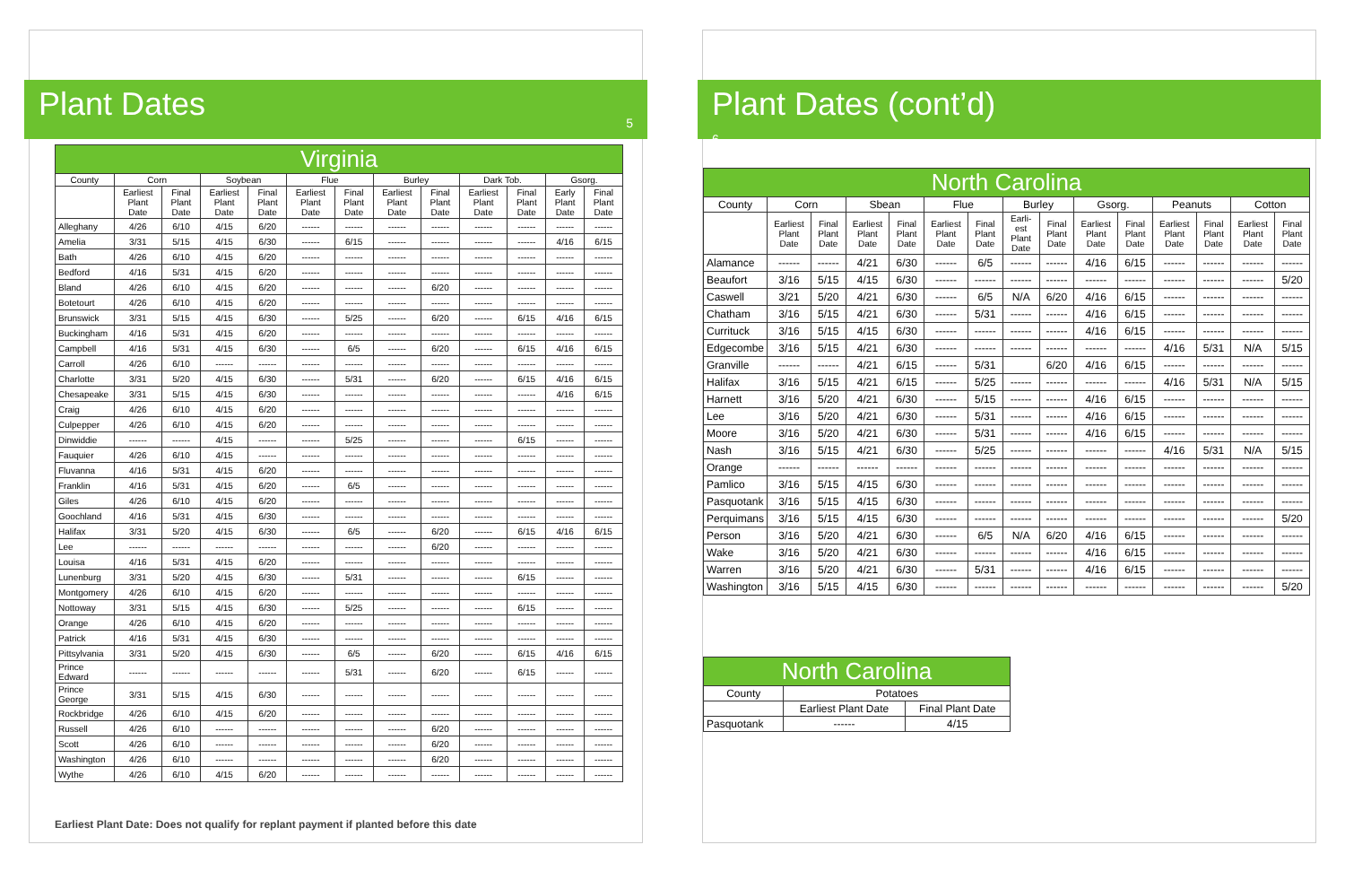Plant Dates 5
| Virginia | | | | | | | | | | | | |
| --- | --- | --- | --- | --- | --- | --- | --- | --- | --- | --- | --- | --- |
| County | Corn | | Soybean | | Flue | | Burley | | Dark Tob. | | Gsorg. | |
| | Earliest Plant Date | Final Plant Date | Earliest Plant Date | Final Plant Date | Earliest Plant Date | Final Plant Date | Earliest Plant Date | Final Plant Date | Earliest Plant Date | Final Plant Date | Early Plant Date | Final Plant Date |
| Alleghany | 4/26 | 6/10 | 4/15 | 6/20 | ------ | ------ | ------ | ------ | ------ | ------ | ------ | ------ |
| Amelia | 3/31 | 5/15 | 4/15 | 6/30 | ------ | 6/15 | ------ | ------ | ------ | ------ | 4/16 | 6/15 |
| Bath | 4/26 | 6/10 | 4/15 | 6/20 | ------ | ------ | ------ | ------ | ------ | ------ | ------ | ------ |
| Bedford | 4/16 | 5/31 | 4/15 | 6/20 | ------ | ------ | ------ | ------ | ------ | ------ | ------ | ------ |
| Bland | 4/26 | 6/10 | 4/15 | 6/20 | ------ | ------ | ------ | 6/20 | ------ | ------ | ------ | ------ |
| Botetourt | 4/26 | 6/10 | 4/15 | 6/20 | ------ | ------ | ------ | ------ | ------ | ------ | ------ | ------ |
| Brunswick | 3/31 | 5/15 | 4/15 | 6/30 | ------ | 5/25 | ------ | 6/20 | ------ | 6/15 | 4/16 | 6/15 |
| Buckingham | 4/16 | 5/31 | 4/15 | 6/20 | ------ | ------ | ------ | ------ | ------ | ------ | ------ | ------ |
| Campbell | 4/16 | 5/31 | 4/15 | 6/30 | ------ | 6/5 | ------ | 6/20 | ------ | 6/15 | 4/16 | 6/15 |
| Carroll | 4/26 | 6/10 | ------ | ------ | ------ | ------ | ------ | ------ | ------ | ------ | ------ | ------ |
| Charlotte | 3/31 | 5/20 | 4/15 | 6/30 | ------ | 5/31 | ------ | 6/20 | ------ | 6/15 | 4/16 | 6/15 |
| Chesapeake | 3/31 | 5/15 | 4/15 | 6/30 | ------ | ------ | ------ | ------ | ------ | ------ | 4/16 | 6/15 |
| Craig | 4/26 | 6/10 | 4/15 | 6/20 | ------ | ------ | ------ | ------ | ------ | ------ | ------ | ------ |
| Culpepper | 4/26 | 6/10 | 4/15 | 6/20 | ------ | ------ | ------ | ------ | ------ | ------ | ------ | ------ |
| Dinwiddie | ------ | ------ | 4/15 | ------ | ------ | 5/25 | ------ | ------ | ------ | 6/15 | ------ | ------ |
| Fauquier | 4/26 | 6/10 | 4/15 | ------ | ------ | ------ | ------ | ------ | ------ | ------ | ------ | ------ |
| Fluvanna | 4/16 | 5/31 | 4/15 | 6/20 | ------ | ------ | ------ | ------ | ------ | ------ | ------ | ------ |
| Franklin | 4/16 | 5/31 | 4/15 | 6/20 | ------ | 6/5 | ------ | ------ | ------ | ------ | ------ | ------ |
| Giles | 4/26 | 6/10 | 4/15 | 6/20 | ------ | ------ | ------ | ------ | ------ | ------ | ------ | ------ |
| Goochland | 4/16 | 5/31 | 4/15 | 6/30 | ------ | ------ | ------ | ------ | ------ | ------ | ------ | ------ |
| Halifax | 3/31 | 5/20 | 4/15 | 6/30 | ------ | 6/5 | ------ | 6/20 | ------ | 6/15 | 4/16 | 6/15 |
| Lee | ------ | ------ | ------ | ------ | ------ | ------ | ------ | 6/20 | ------ | ------ | ------ | ------ |
| Louisa | 4/16 | 5/31 | 4/15 | 6/20 | ------ | ------ | ------ | ------ | ------ | ------ | ------ | ------ |
| Lunenburg | 3/31 | 5/20 | 4/15 | 6/30 | ------ | 5/31 | ------ | ------ | ------ | 6/15 | ------ | ------ |
| Montgomery | 4/26 | 6/10 | 4/15 | 6/20 | ------ | ------ | ------ | ------ | ------ | ------ | ------ | ------ |
| Nottoway | 3/31 | 5/15 | 4/15 | 6/30 | ------ | 5/25 | ------ | ------ | ------ | 6/15 | ------ | ------ |
| Orange | 4/26 | 6/10 | 4/15 | 6/20 | ------ | ------ | ------ | ------ | ------ | ------ | ------ | ------ |
| Patrick | 4/16 | 5/31 | 4/15 | 6/30 | ------ | ------ | ------ | ------ | ------ | ------ | ------ | ------ |
| Pittsylvania | 3/31 | 5/20 | 4/15 | 6/30 | ------ | 6/5 | ------ | 6/20 | ------ | 6/15 | 4/16 | 6/15 |
| Prince Edward | ------ | ------ | ------ | ------ | ------ | 5/31 | ------ | 6/20 | ------ | 6/15 | ------ | ------ |
| Prince George | 3/31 | 5/15 | 4/15 | 6/30 | ------ | ------ | ------ | ------ | ------ | ------ | ------ | ------ |
| Rockbridge | 4/26 | 6/10 | 4/15 | 6/20 | ------ | ------ | ------ | ------ | ------ | ------ | ------ | ------ |
| Russell | 4/26 | 6/10 | ------ | ------ | ------ | ------ | ------ | 6/20 | ------ | ------ | ------ | ------ |
| Scott | 4/26 | 6/10 | ------ | ------ | ------ | ------ | ------ | 6/20 | ------ | ------ | ------ | ------ |
| Washington | 4/26 | 6/10 | ------ | ------ | ------ | ------ | ------ | 6/20 | ------ | ------ | ------ | ------ |
| Wythe | 4/26 | 6/10 | 4/15 | 6/20 | ------ | ------ | ------ | ------ | ------ | ------ | ------ | ------ |
Earliest Plant Date: Does not qualify for replant payment if planted before this date
Plant Dates (cont’d)
6
| North Carolina | | | | | | | | | | | | | | |
| --- | --- | --- | --- | --- | --- | --- | --- | --- | --- | --- | --- | --- | --- | --- |
| County | Corn | | Sbean | | Flue | | Burley | | Gsorg. | | Peanuts | | Cotton | |
| | Earliest Plant Date | Final Plant Date | Earliest Plant Date | Final Plant Date | Earliest Plant Date | Final Plant Date | Earli-est Plant Date | Final Plant Date | Earliest Plant Date | Final Plant Date | Earliest Plant Date | Final Plant Date | Earliest Plant Date | Final Plant Date |
| Alamance | ------ | ------ | 4/21 | 6/30 | ------ | 6/5 | ------ | ------ | 4/16 | 6/15 | ------ | ------ | ------ | ------ |
| Beaufort | 3/16 | 5/15 | 4/15 | 6/30 | ------ | ------ | ------ | ------ | ------ | ------ | ------ | ------ | ------ | 5/20 |
| Caswell | 3/21 | 5/20 | 4/21 | 6/30 | ------ | 6/5 | N/A | 6/20 | 4/16 | 6/15 | ------ | ------ | ------ | ------ |
| Chatham | 3/16 | 5/15 | 4/21 | 6/30 | ------ | 5/31 | ------ | ------ | 4/16 | 6/15 | ------ | ------ | ------ | ------ |
| Currituck | 3/16 | 5/15 | 4/15 | 6/30 | ------ | ------ | ------ | ------ | 4/16 | 6/15 | ------ | ------ | ------ | ------ |
| Edgecombe | 3/16 | 5/15 | 4/21 | 6/30 | ------ | ------ | ------ | ------ | ------ | ------ | 4/16 | 5/31 | N/A | 5/15 |
| Granville | ------ | ------ | 4/21 | 6/15 | ------ | 5/31 | | 6/20 | 4/16 | 6/15 | ------ | ------ | ------ | ------ |
| Halifax | 3/16 | 5/15 | 4/21 | 6/15 | ------ | 5/25 | ------ | ------ | ------ | ------ | 4/16 | 5/31 | N/A | 5/15 |
| Harnett | 3/16 | 5/20 | 4/21 | 6/30 | ------ | 5/15 | ------ | ------ | 4/16 | 6/15 | ------ | ------ | ------ | ------ |
| Lee | 3/16 | 5/20 | 4/21 | 6/30 | ------ | 5/31 | ------ | ------ | 4/16 | 6/15 | ------ | ------ | ------ | ------ |
| Moore | 3/16 | 5/20 | 4/21 | 6/30 | ------ | 5/31 | ------ | ------ | 4/16 | 6/15 | ------ | ------ | ------ | ------ |
| Nash | 3/16 | 5/15 | 4/21 | 6/30 | ------ | 5/25 | ------ | ------ | ------ | ------ | 4/16 | 5/31 | N/A | 5/15 |
| Orange | ------ | ------ | ------ | ------ | ------ | ------ | ------ | ------ | ------ | ------ | ------ | ------ | ------ | ------ |
| Pamlico | 3/16 | 5/15 | 4/15 | 6/30 | ------ | ------ | ------ | ------ | ------ | ------ | ------ | ------ | ------ | ------ |
| Pasquotank | 3/16 | 5/15 | 4/15 | 6/30 | ------ | ------ | ------ | ------ | ------ | ------ | ------ | ------ | ------ | ------ |
| Perquimans | 3/16 | 5/15 | 4/15 | 6/30 | ------ | ------ | ------ | ------ | ------ | ------ | ------ | ------ | ------ | 5/20 |
| Person | 3/16 | 5/20 | 4/21 | 6/30 | ------ | 6/5 | N/A | 6/20 | 4/16 | 6/15 | ------ | ------ | ------ | ------ |
| Wake | 3/16 | 5/20 | 4/21 | 6/30 | ------ | ------ | ------ | ------ | 4/16 | 6/15 | ------ | ------ | ------ | ------ |
| Warren | 3/16 | 5/20 | 4/21 | 6/30 | ------ | 5/31 | ------ | ------ | 4/16 | 6/15 | ------ | ------ | ------ | ------ |
| Washington | 3/16 | 5/15 | 4/15 | 6/30 | ------ | ------ | ------ | ------ | ------ | ------ | ------ | ------ | ------ | 5/20 |
| North Carolina | | |
| --- | --- | --- |
| County | Potatoes | |
| | Earliest Plant Date | Final Plant Date |
| Pasquotank | ------ | 4/15 |